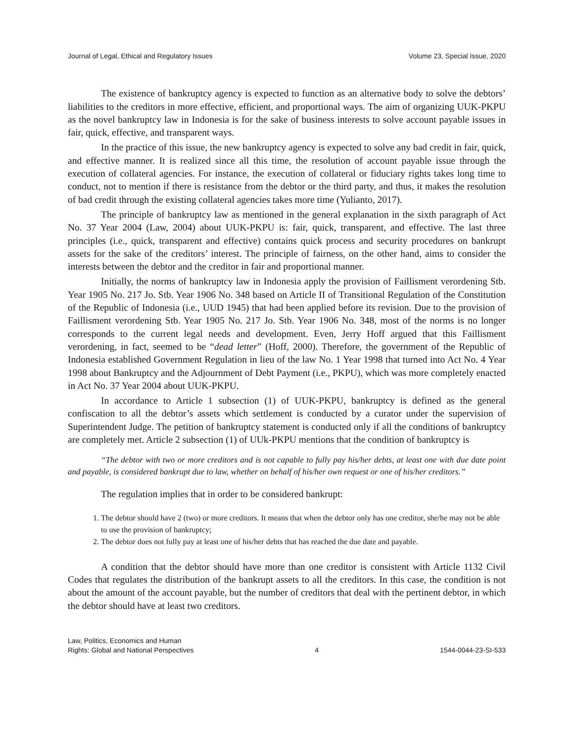Journal of Legal, Ethical and Regulatory Issues Volume 23, Special Issue, 2020
The existence of bankruptcy agency is expected to function as an alternative body to solve the debtors’ liabilities to the creditors in more effective, efficient, and proportional ways. The aim of organizing UUK-PKPU as the novel bankruptcy law in Indonesia is for the sake of business interests to solve account payable issues in fair, quick, effective, and transparent ways.
In the practice of this issue, the new bankruptcy agency is expected to solve any bad credit in fair, quick, and effective manner. It is realized since all this time, the resolution of account payable issue through the execution of collateral agencies. For instance, the execution of collateral or fiduciary rights takes long time to conduct, not to mention if there is resistance from the debtor or the third party, and thus, it makes the resolution of bad credit through the existing collateral agencies takes more time (Yulianto, 2017).
The principle of bankruptcy law as mentioned in the general explanation in the sixth paragraph of Act No. 37 Year 2004 (Law, 2004) about UUK-PKPU is: fair, quick, transparent, and effective. The last three principles (i.e., quick, transparent and effective) contains quick process and security procedures on bankrupt assets for the sake of the creditors’ interest. The principle of fairness, on the other hand, aims to consider the interests between the debtor and the creditor in fair and proportional manner.
Initially, the norms of bankruptcy law in Indonesia apply the provision of Faillisment verordening Stb. Year 1905 No. 217 Jo. Stb. Year 1906 No. 348 based on Article II of Transitional Regulation of the Constitution of the Republic of Indonesia (i.e., UUD 1945) that had been applied before its revision. Due to the provision of Faillisment verordening Stb. Year 1905 No. 217 Jo. Stb. Year 1906 No. 348, most of the norms is no longer corresponds to the current legal needs and development. Even, Jerry Hoff argued that this Faillisment verordening, in fact, seemed to be “dead letter” (Hoff, 2000). Therefore, the government of the Republic of Indonesia established Government Regulation in lieu of the law No. 1 Year 1998 that turned into Act No. 4 Year 1998 about Bankruptcy and the Adjournment of Debt Payment (i.e., PKPU), which was more completely enacted in Act No. 37 Year 2004 about UUK-PKPU.
In accordance to Article 1 subsection (1) of UUK-PKPU, bankruptcy is defined as the general confiscation to all the debtor’s assets which settlement is conducted by a curator under the supervision of Superintendent Judge. The petition of bankruptcy statement is conducted only if all the conditions of bankruptcy are completely met. Article 2 subsection (1) of UUk-PKPU mentions that the condition of bankruptcy is
“The debtor with two or more creditors and is not capable to fully pay his/her debts, at least one with due date point and payable, is considered bankrupt due to law, whether on behalf of his/her own request or one of his/her creditors.”
The regulation implies that in order to be considered bankrupt:
1. The debtor should have 2 (two) or more creditors. It means that when the debtor only has one creditor, she/he may not be able to use the provision of bankruptcy;
2. The debtor does not fully pay at least one of his/her debts that has reached the due date and payable.
A condition that the debtor should have more than one creditor is consistent with Article 1132 Civil Codes that regulates the distribution of the bankrupt assets to all the creditors. In this case, the condition is not about the amount of the account payable, but the number of creditors that deal with the pertinent debtor, in which the debtor should have at least two creditors.
Law, Politics, Economics and Human
Rights: Global and National Perspectives 4 1544-0044-23-SI-533